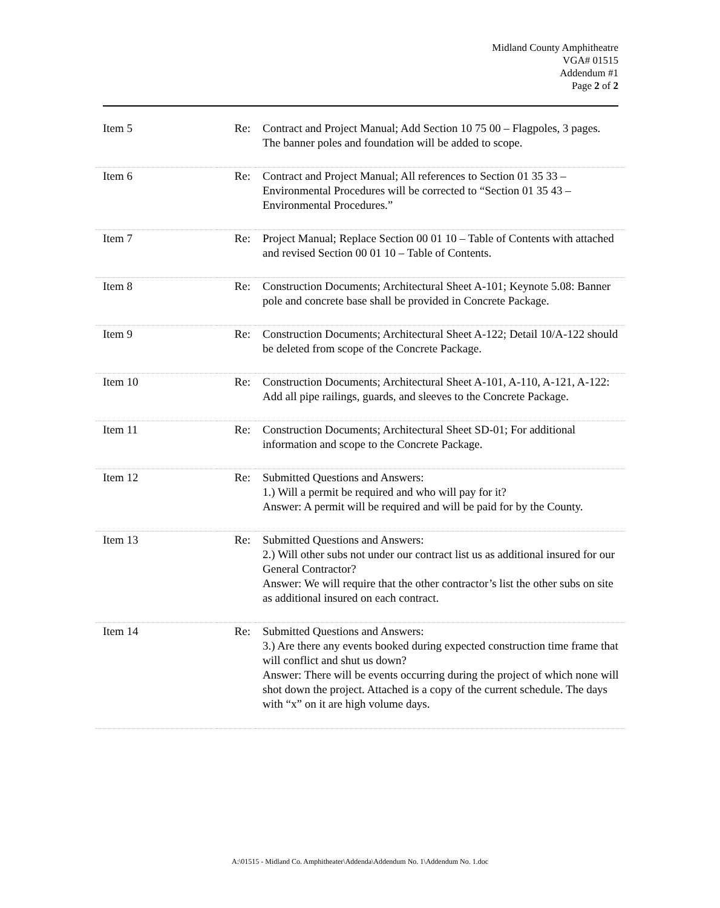Midland County Amphitheatre
VGA# 01515
Addendum #1
Page 2 of 2
| Item 5 | Re: | Contract and Project Manual; Add Section 10 75 00 – Flagpoles, 3 pages. The banner poles and foundation will be added to scope. |
| Item 6 | Re: | Contract and Project Manual; All references to Section 01 35 33 – Environmental Procedures will be corrected to “Section 01 35 43 – Environmental Procedures.” |
| Item 7 | Re: | Project Manual; Replace Section 00 01 10 – Table of Contents with attached and revised Section 00 01 10 – Table of Contents. |
| Item 8 | Re: | Construction Documents; Architectural Sheet A-101; Keynote 5.08: Banner pole and concrete base shall be provided in Concrete Package. |
| Item 9 | Re: | Construction Documents; Architectural Sheet A-122; Detail 10/A-122 should be deleted from scope of the Concrete Package. |
| Item 10 | Re: | Construction Documents; Architectural Sheet A-101, A-110, A-121, A-122: Add all pipe railings, guards, and sleeves to the Concrete Package. |
| Item 11 | Re: | Construction Documents; Architectural Sheet SD-01; For additional information and scope to the Concrete Package. |
| Item 12 | Re: | Submitted Questions and Answers: 1.) Will a permit be required and who will pay for it? Answer: A permit will be required and will be paid for by the County. |
| Item 13 | Re: | Submitted Questions and Answers: 2.) Will other subs not under our contract list us as additional insured for our General Contractor? Answer: We will require that the other contractor’s list the other subs on site as additional insured on each contract. |
| Item 14 | Re: | Submitted Questions and Answers: 3.) Are there any events booked during expected construction time frame that will conflict and shut us down? Answer: There will be events occurring during the project of which none will shot down the project. Attached is a copy of the current schedule. The days with “x” on it are high volume days. |
A:\01515 - Midland Co. Amphitheater\Addenda\Addendum No. 1\Addendum No. 1.doc